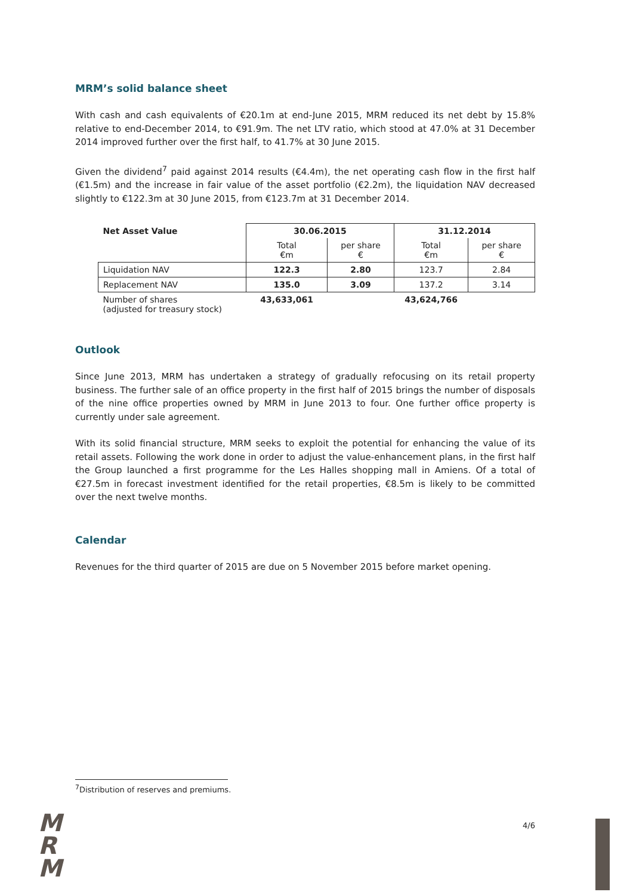MRM’s solid balance sheet
With cash and cash equivalents of €20.1m at end-June 2015, MRM reduced its net debt by 15.8% relative to end-December 2014, to €91.9m. The net LTV ratio, which stood at 47.0% at 31 December 2014 improved further over the first half, to 41.7% at 30 June 2015.
Given the dividend<sup>7</sup> paid against 2014 results (€4.4m), the net operating cash flow in the first half (€1.5m) and the increase in fair value of the asset portfolio (€2.2m), the liquidation NAV decreased slightly to €122.3m at 30 June 2015, from €123.7m at 31 December 2014.
| Net Asset Value | 30.06.2015 | | 31.12.2014 | |
| --- | --- | --- | --- | --- |
| | Total €m | per share € | Total €m | per share € |
| Liquidation NAV | 122.3 | 2.80 | 123.7 | 2.84 |
| Replacement NAV | 135.0 | 3.09 | 137.2 | 3.14 |
| Number of shares (adjusted for treasury stock) | 43,633,061 | | 43,624,766 | |
Outlook
Since June 2013, MRM has undertaken a strategy of gradually refocusing on its retail property business. The further sale of an office property in the first half of 2015 brings the number of disposals of the nine office properties owned by MRM in June 2013 to four. One further office property is currently under sale agreement.
With its solid financial structure, MRM seeks to exploit the potential for enhancing the value of its retail assets. Following the work done in order to adjust the value-enhancement plans, in the first half the Group launched a first programme for the Les Halles shopping mall in Amiens. Of a total of €27.5m in forecast investment identified for the retail properties, €8.5m is likely to be committed over the next twelve months.
Calendar
Revenues for the third quarter of 2015 are due on 5 November 2015 before market opening.
<sup>7</sup> Distribution of reserves and premiums.
M
R
M
4/6